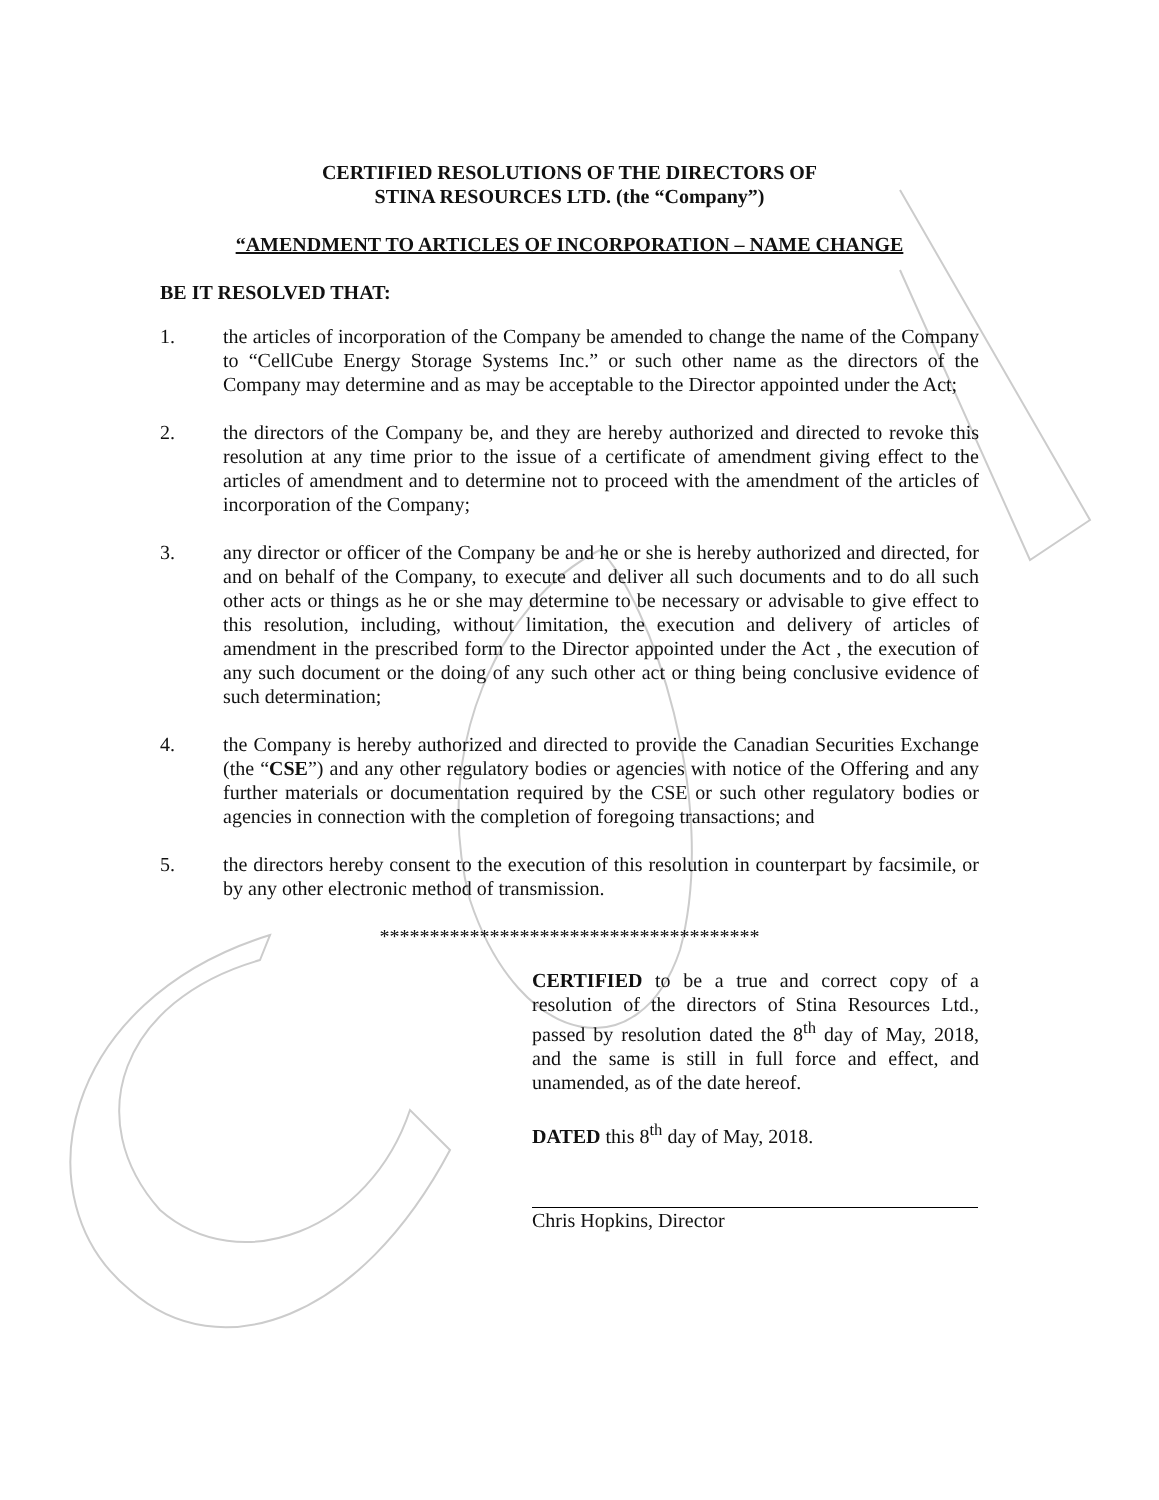CERTIFIED RESOLUTIONS OF THE DIRECTORS OF
STINA RESOURCES LTD. (the “Company”)
“AMENDMENT TO ARTICLES OF INCORPORATION – NAME CHANGE
BE IT RESOLVED THAT:
1. the articles of incorporation of the Company be amended to change the name of the Company to “CellCube Energy Storage Systems Inc.” or such other name as the directors of the Company may determine and as may be acceptable to the Director appointed under the Act;
2. the directors of the Company be, and they are hereby authorized and directed to revoke this resolution at any time prior to the issue of a certificate of amendment giving effect to the articles of amendment and to determine not to proceed with the amendment of the articles of incorporation of the Company;
3. any director or officer of the Company be and he or she is hereby authorized and directed, for and on behalf of the Company, to execute and deliver all such documents and to do all such other acts or things as he or she may determine to be necessary or advisable to give effect to this resolution, including, without limitation, the execution and delivery of articles of amendment in the prescribed form to the Director appointed under the Act , the execution of any such document or the doing of any such other act or thing being conclusive evidence of such determination;
4. the Company is hereby authorized and directed to provide the Canadian Securities Exchange (the “CSE”) and any other regulatory bodies or agencies with notice of the Offering and any further materials or documentation required by the CSE or such other regulatory bodies or agencies in connection with the completion of foregoing transactions; and
5. the directors hereby consent to the execution of this resolution in counterpart by facsimile, or by any other electronic method of transmission.
**************************************
CERTIFIED to be a true and correct copy of a resolution of the directors of Stina Resources Ltd., passed by resolution dated the 8<sup>th</sup> day of May, 2018, and the same is still in full force and effect, and unamended, as of the date hereof.
DATED this 8<sup>th</sup> day of May, 2018.
Chris Hopkins, Director